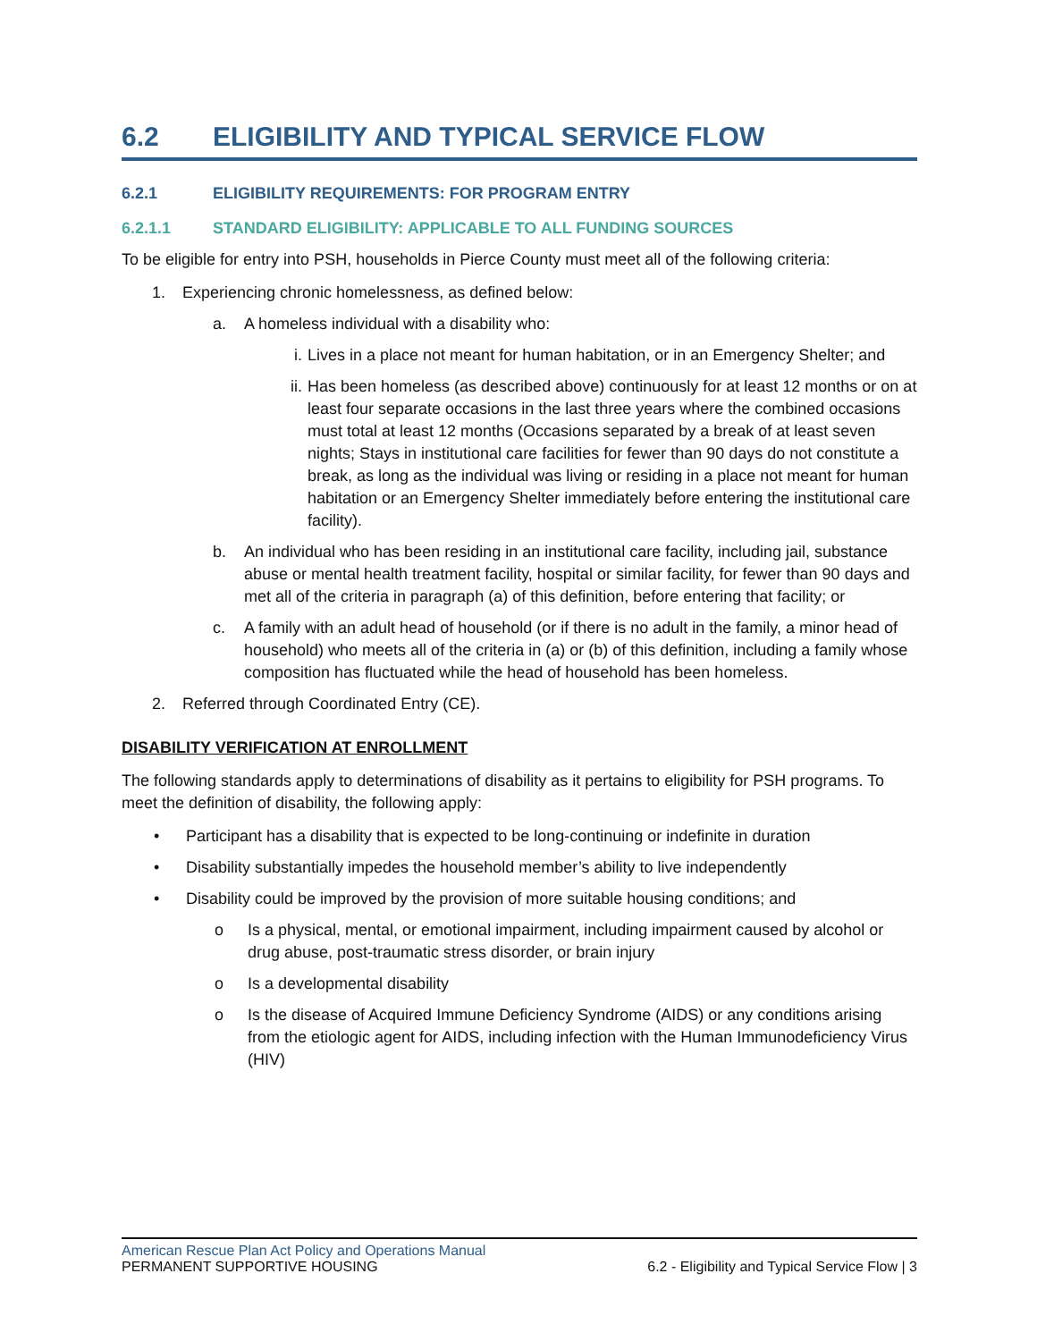6.2 ELIGIBILITY AND TYPICAL SERVICE FLOW
6.2.1 ELIGIBILITY REQUIREMENTS: FOR PROGRAM ENTRY
6.2.1.1 STANDARD ELIGIBILITY: APPLICABLE TO ALL FUNDING SOURCES
To be eligible for entry into PSH, households in Pierce County must meet all of the following criteria:
1. Experiencing chronic homelessness, as defined below:
a. A homeless individual with a disability who:
i. Lives in a place not meant for human habitation, or in an Emergency Shelter; and
ii. Has been homeless (as described above) continuously for at least 12 months or on at least four separate occasions in the last three years where the combined occasions must total at least 12 months (Occasions separated by a break of at least seven nights; Stays in institutional care facilities for fewer than 90 days do not constitute a break, as long as the individual was living or residing in a place not meant for human habitation or an Emergency Shelter immediately before entering the institutional care facility).
b. An individual who has been residing in an institutional care facility, including jail, substance abuse or mental health treatment facility, hospital or similar facility, for fewer than 90 days and met all of the criteria in paragraph (a) of this definition, before entering that facility; or
c. A family with an adult head of household (or if there is no adult in the family, a minor head of household) who meets all of the criteria in (a) or (b) of this definition, including a family whose composition has fluctuated while the head of household has been homeless.
2. Referred through Coordinated Entry (CE).
DISABILITY VERIFICATION AT ENROLLMENT
The following standards apply to determinations of disability as it pertains to eligibility for PSH programs. To meet the definition of disability, the following apply:
• Participant has a disability that is expected to be long-continuing or indefinite in duration
• Disability substantially impedes the household member’s ability to live independently
• Disability could be improved by the provision of more suitable housing conditions; and
o Is a physical, mental, or emotional impairment, including impairment caused by alcohol or drug abuse, post-traumatic stress disorder, or brain injury
o Is a developmental disability
o Is the disease of Acquired Immune Deficiency Syndrome (AIDS) or any conditions arising from the etiologic agent for AIDS, including infection with the Human Immunodeficiency Virus (HIV)
American Rescue Plan Act Policy and Operations Manual
PERMANENT SUPPORTIVE HOUSING 6.2 - Eligibility and Typical Service Flow | 3